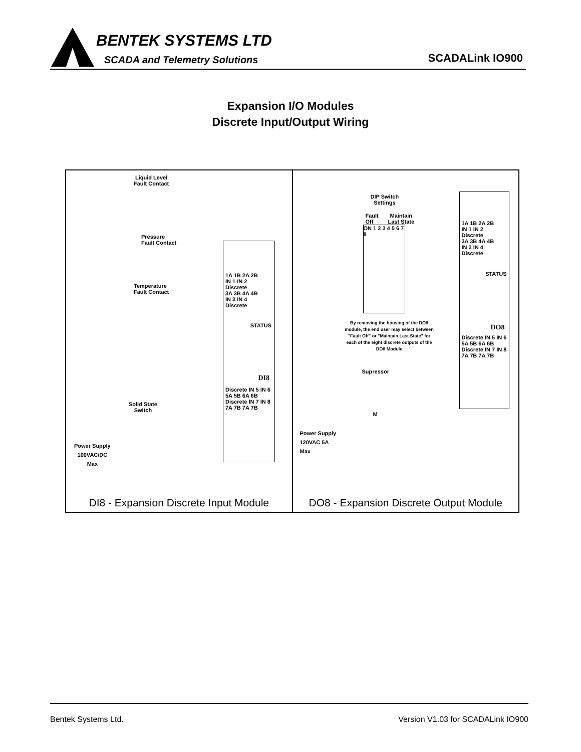BENTEK SYSTEMS LTD
SCADA and Telemetry Solutions SCADALink IO900
Expansion I/O Modules
Discrete Input/Output Wiring
Liquid Level
Fault Contact
Pressure
Fault Contact
Temperature
Fault Contact
Solid State
Switch
Power Supply
100VAC/DC
Max
1A 1B 2A 2B
IN 1 IN 2
Discrete
3A 3B 4A 4B
IN 3 IN 4
Discrete
STATUS
DI8
Discrete IN 5 IN 6
5A 5B 6A 6B
Discrete IN 7 IN 8
7A 7B 7A 7B
DI8 - Expansion Discrete Input Module
DIP Switch
Settings
Fault
Off
Maintain
Last State
ON 1 2 3 4 5 6 7 8
By removing the housing of the DO8 module, the end user may select between "Fault Off" or "Maintain Last State" for each of the eight discrete outputs of the DO8 Module
Supressor
M
Power Supply
120VAC 5A
Max
1A 1B 2A 2B
IN 1 IN 2
Discrete
3A 3B 4A 4B
IN 3 IN 4
Discrete
STATUS
DO8
Discrete IN 5 IN 6
5A 5B 6A 6B
Discrete IN 7 IN 8
7A 7B 7A 7B
DO8 - Expansion Discrete Output Module
Bentek Systems Ltd. Version V1.03 for SCADALink IO900